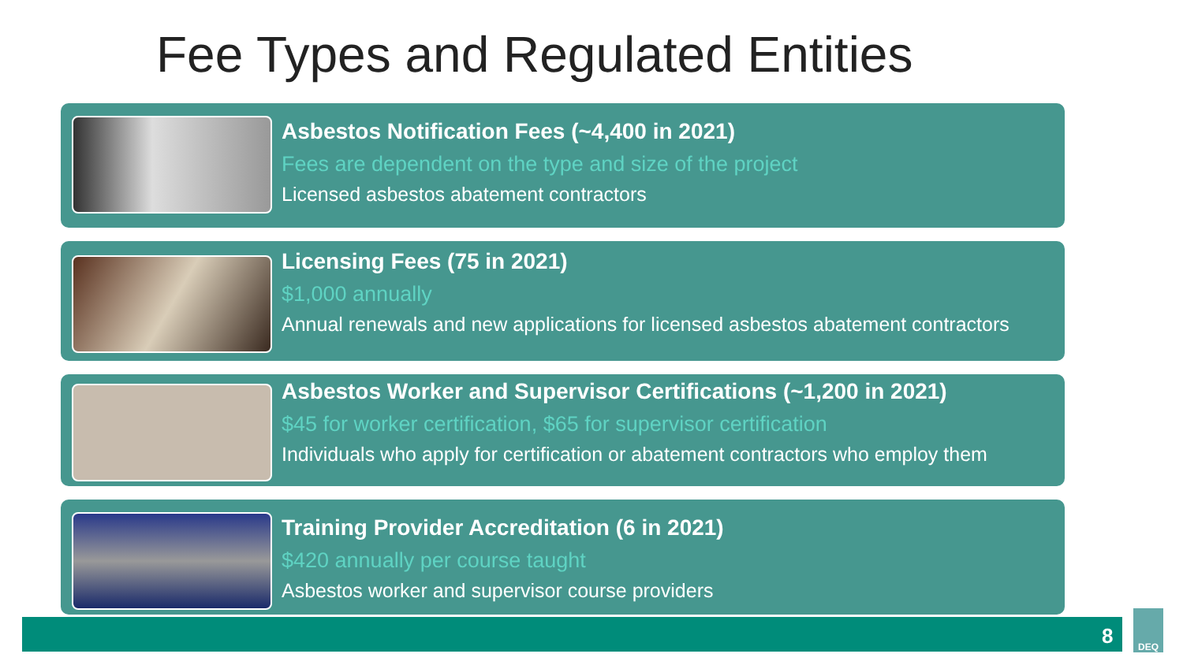Fee Types and Regulated Entities
Asbestos Notification Fees (~4,400 in 2021)
Fees are dependent on the type and size of the project
Licensed asbestos abatement contractors
Licensing Fees (75 in 2021)
$1,000 annually
Annual renewals and new applications for licensed asbestos abatement contractors
Asbestos Worker and Supervisor Certifications (~1,200 in 2021)
$45 for worker certification, $65 for supervisor certification
Individuals who apply for certification or abatement contractors who employ them
Training Provider Accreditation (6 in 2021)
$420 annually per course taught
Asbestos worker and supervisor course providers
8
DEQ